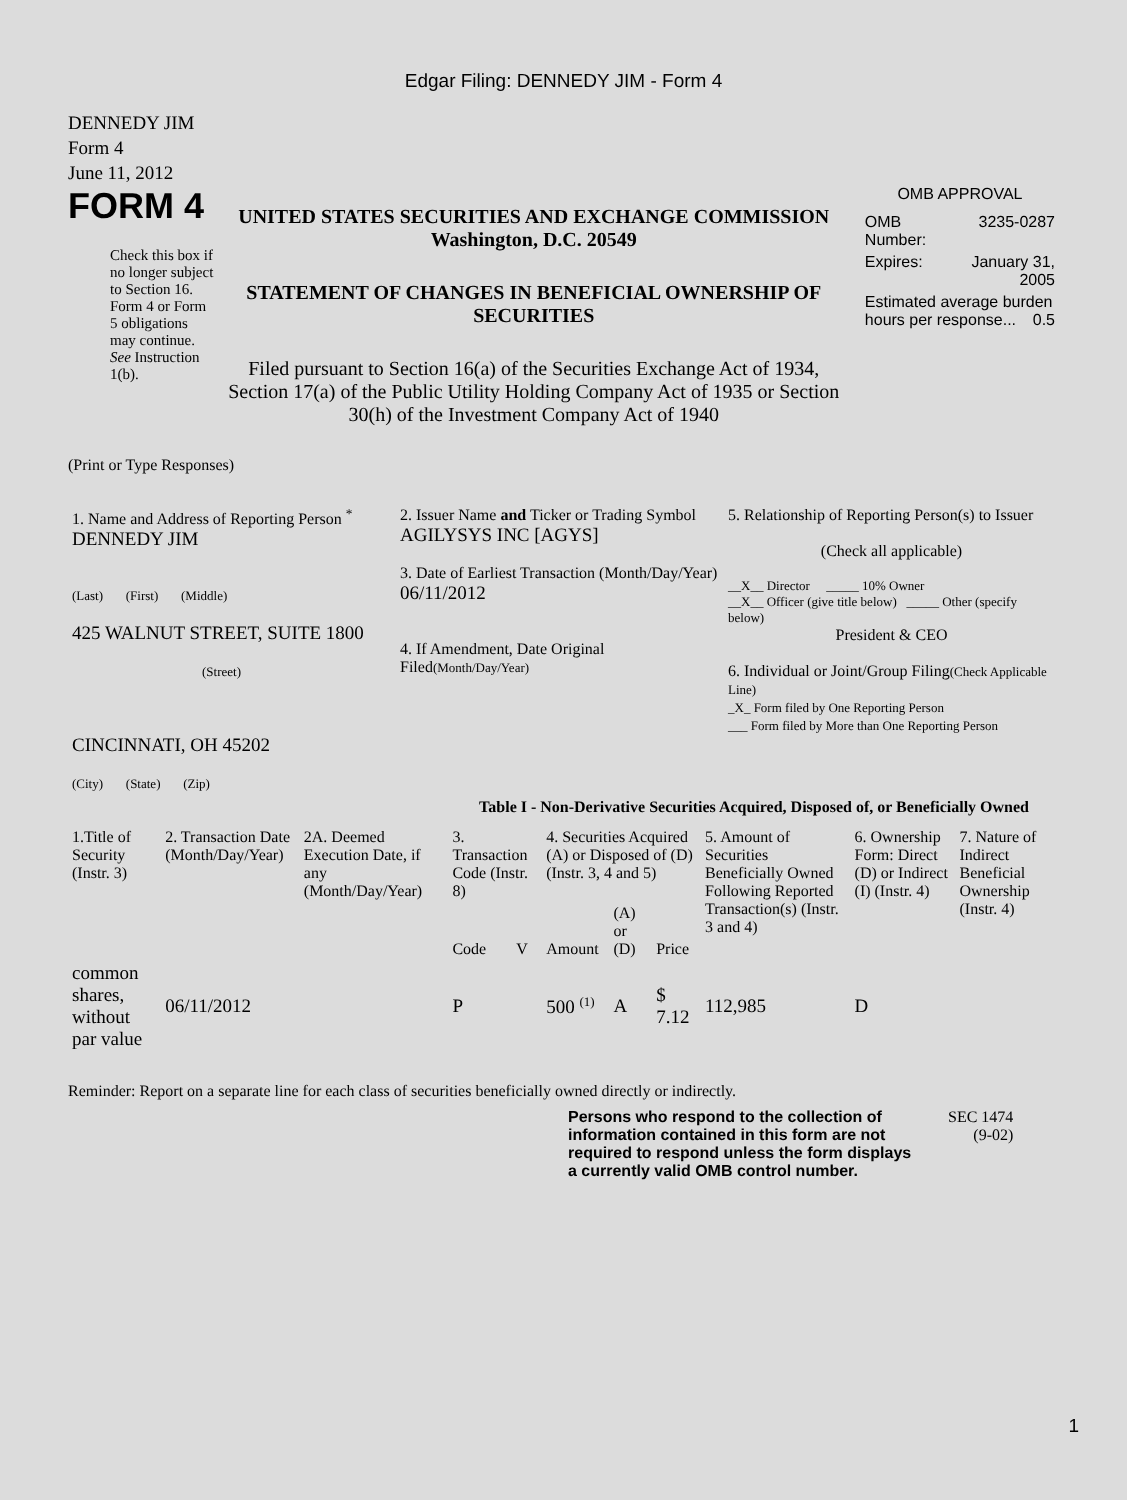Edgar Filing: DENNEDY JIM - Form 4
DENNEDY JIM
Form 4
June 11, 2012
FORM 4
Check this box if no longer subject to Section 16. Form 4 or Form 5 obligations may continue. See Instruction 1(b).
UNITED STATES SECURITIES AND EXCHANGE COMMISSION
Washington, D.C. 20549
STATEMENT OF CHANGES IN BENEFICIAL OWNERSHIP OF SECURITIES
Filed pursuant to Section 16(a) of the Securities Exchange Act of 1934, Section 17(a) of the Public Utility Holding Company Act of 1935 or Section 30(h) of the Investment Company Act of 1940
OMB APPROVAL
| OMB Number: | 3235-0287 |
| Expires: | January 31, 2005 |
| Estimated average burden hours per response... 0.5 | |
(Print or Type Responses)
| 1. Name and Address of Reporting Person <sup>*</sup> DENNEDY JIM (Last) (First) (Middle) 425 WALNUT STREET, SUITE 1800 (Street) CINCINNATI, OH 45202 (City) (State) (Zip) | 2. Issuer Name and Ticker or Trading Symbol AGILYSYS INC [AGYS] 3. Date of Earliest Transaction (Month/Day/Year) 06/11/2012 4. If Amendment, Date Original Filed (Month/Day/Year) | 5. Relationship of Reporting Person(s) to Issuer (Check all applicable) __X__ Director _____ 10% Owner __X__ Officer (give title below) _____ Other (specify below) President & CEO 6. Individual or Joint/Group Filing (Check Applicable Line) _X_ Form filed by One Reporting Person ___ Form filed by More than One Reporting Person |
Table I - Non-Derivative Securities Acquired, Disposed of, or Beneficially Owned
| 1.Title of Security (Instr. 3) | 2. Transaction Date (Month/Day/Year) | 2A. Deemed Execution Date, if any (Month/Day/Year) | 3. Transaction Code (Instr. 8) | | 4. Securities Acquired (A) or Disposed of (D) (Instr. 3, 4 and 5) | | | 5. Amount of Securities Beneficially Owned Following Reported Transaction(s) (Instr. 3 and 4) | 6. Ownership Form: Direct (D) or Indirect (I) (Instr. 4) | 7. Nature of Indirect Beneficial Ownership (Instr. 4) |
| --- | --- | --- | --- | --- | --- | --- | --- | --- | --- | --- |
| | | | Code | V | Amount | (A) or (D) | Price | | | |
| common shares, without par value | 06/11/2012 | | P | | 500 <sup>(1)</sup> | A | $ 7.12 | 112,985 | D | |
Reminder: Report on a separate line for each class of securities beneficially owned directly or indirectly.
Persons who respond to the collection of information contained in this form are not required to respond unless the form displays a currently valid OMB control number.
SEC 1474
(9-02)
1